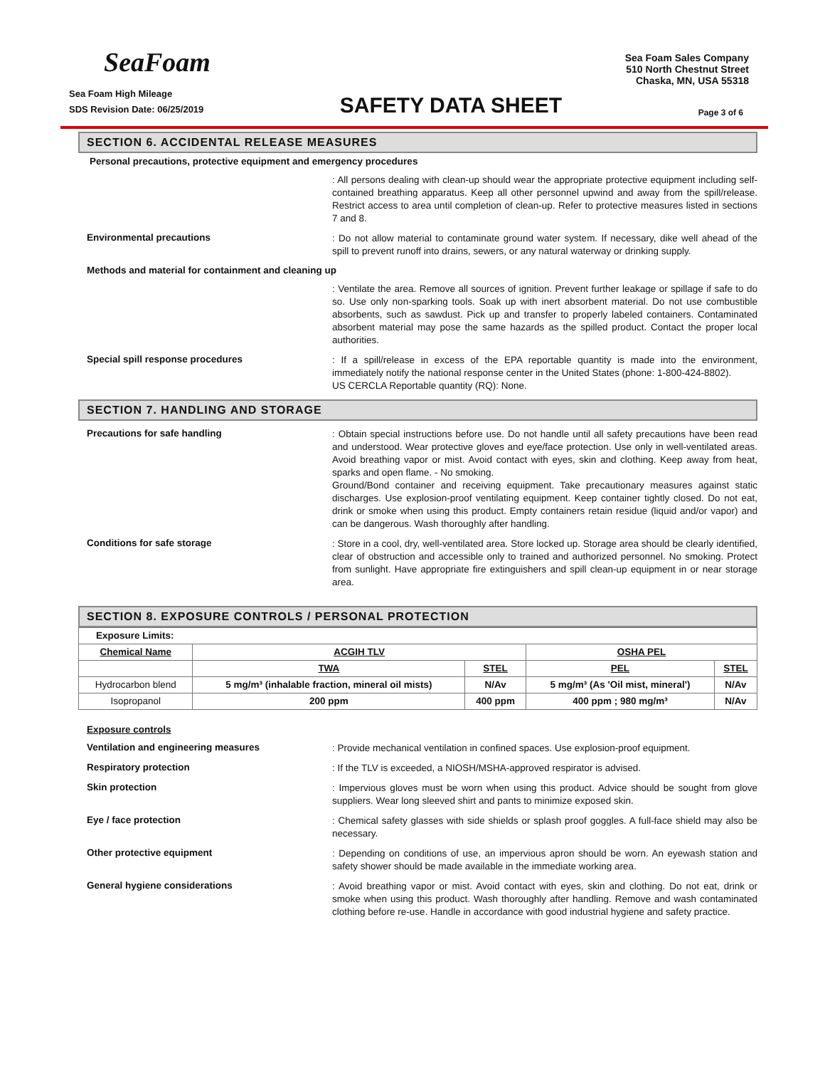SeaFoam
Sea Foam Sales Company
510 North Chestnut Street
Chaska, MN, USA 55318
Sea Foam High Mileage
SDS Revision Date: 06/25/2019
SAFETY DATA SHEET
Page 3 of 6
SECTION 6. ACCIDENTAL RELEASE MEASURES
Personal precautions, protective equipment and emergency procedures
: All persons dealing with clean-up should wear the appropriate protective equipment including self-contained breathing apparatus. Keep all other personnel upwind and away from the spill/release. Restrict access to area until completion of clean-up. Refer to protective measures listed in sections 7 and 8.
Environmental precautions
: Do not allow material to contaminate ground water system. If necessary, dike well ahead of the spill to prevent runoff into drains, sewers, or any natural waterway or drinking supply.
Methods and material for containment and cleaning up
: Ventilate the area. Remove all sources of ignition. Prevent further leakage or spillage if safe to do so. Use only non-sparking tools. Soak up with inert absorbent material. Do not use combustible absorbents, such as sawdust. Pick up and transfer to properly labeled containers. Contaminated absorbent material may pose the same hazards as the spilled product. Contact the proper local authorities.
Special spill response procedures
: If a spill/release in excess of the EPA reportable quantity is made into the environment, immediately notify the national response center in the United States (phone: 1-800-424-8802).
US CERCLA Reportable quantity (RQ): None.
SECTION 7. HANDLING AND STORAGE
Precautions for safe handling
: Obtain special instructions before use. Do not handle until all safety precautions have been read and understood. Wear protective gloves and eye/face protection. Use only in well-ventilated areas. Avoid breathing vapor or mist. Avoid contact with eyes, skin and clothing. Keep away from heat, sparks and open flame. - No smoking.
Ground/Bond container and receiving equipment. Take precautionary measures against static discharges. Use explosion-proof ventilating equipment. Keep container tightly closed. Do not eat, drink or smoke when using this product. Empty containers retain residue (liquid and/or vapor) and can be dangerous. Wash thoroughly after handling.
Conditions for safe storage
: Store in a cool, dry, well-ventilated area. Store locked up. Storage area should be clearly identified, clear of obstruction and accessible only to trained and authorized personnel. No smoking. Protect from sunlight. Have appropriate fire extinguishers and spill clean-up equipment in or near storage area.
SECTION 8. EXPOSURE CONTROLS / PERSONAL PROTECTION
| Exposure Limits: | | | | |
| Chemical Name | ACGIH TLV | | OSHA PEL | |
| | TWA | STEL | PEL | STEL |
| Hydrocarbon blend | 5 mg/m³ (inhalable fraction, mineral oil mists) | N/Av | 5 mg/m³ (As 'Oil mist, mineral') | N/Av |
| Isopropanol | 200 ppm | 400 ppm | 400 ppm ; 980 mg/m³ | N/Av |
Exposure controls
Ventilation and engineering measures
: Provide mechanical ventilation in confined spaces. Use explosion-proof equipment.
Respiratory protection
: If the TLV is exceeded, a NIOSH/MSHA-approved respirator is advised.
Skin protection
: Impervious gloves must be worn when using this product. Advice should be sought from glove suppliers. Wear long sleeved shirt and pants to minimize exposed skin.
Eye / face protection
: Chemical safety glasses with side shields or splash proof goggles. A full-face shield may also be necessary.
Other protective equipment
: Depending on conditions of use, an impervious apron should be worn. An eyewash station and safety shower should be made available in the immediate working area.
General hygiene considerations
: Avoid breathing vapor or mist. Avoid contact with eyes, skin and clothing. Do not eat, drink or smoke when using this product. Wash thoroughly after handling. Remove and wash contaminated clothing before re-use. Handle in accordance with good industrial hygiene and safety practice.